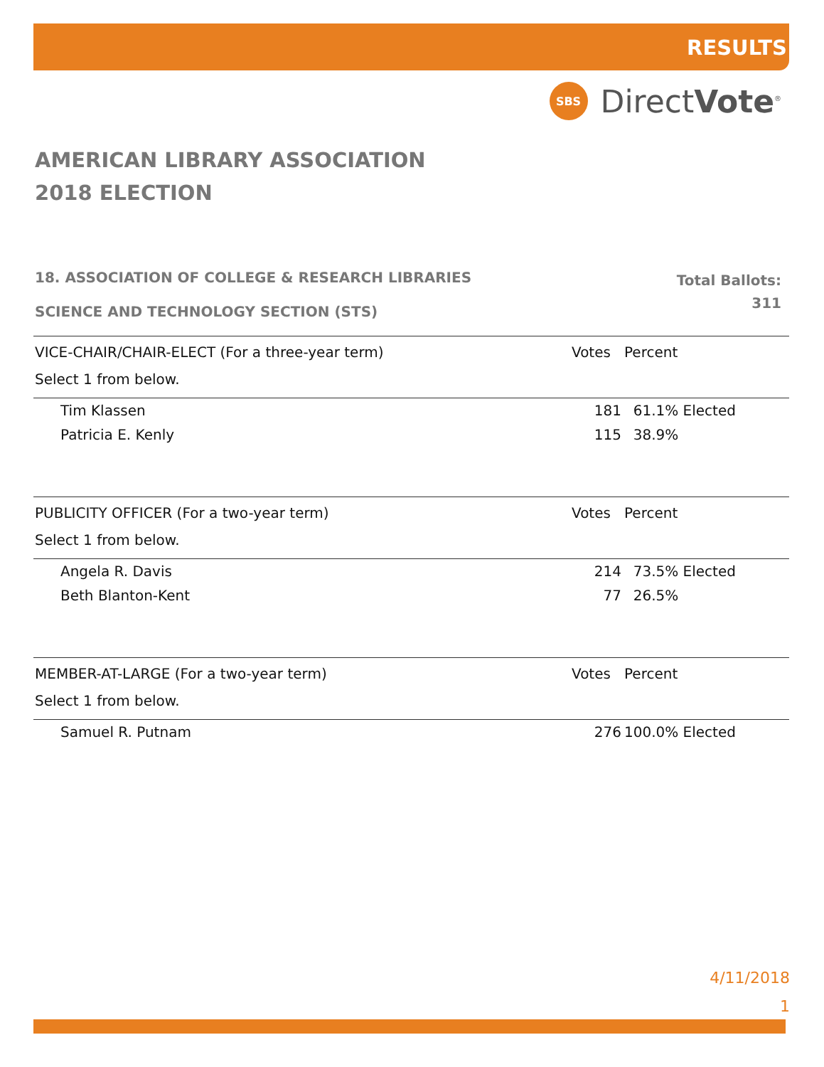RESULTS
SBS
DirectVote<sup>®</sup>
AMERICAN LIBRARY ASSOCIATION
2018 ELECTION
18. ASSOCIATION OF COLLEGE & RESEARCH LIBRARIES
SCIENCE AND TECHNOLOGY SECTION (STS)
Total Ballots:
311
| VICE-CHAIR/CHAIR-ELECT (For a three-year term) | | Votes | Percent |
| --- | --- | --- | --- |
| Select 1 from below. | | | |
| | Tim Klassen | 181 | 61.1% Elected |
| | Patricia E. Kenly | 115 | 38.9% |
| PUBLICITY OFFICER (For a two-year term) | | Votes | Percent |
| --- | --- | --- | --- |
| Select 1 from below. | | | |
| | Angela R. Davis | 214 | 73.5% Elected |
| | Beth Blanton-Kent | 77 | 26.5% |
| MEMBER-AT-LARGE (For a two-year term) | | Votes | Percent |
| --- | --- | --- | --- |
| Select 1 from below. | | | |
| | Samuel R. Putnam | 276 | 100.0% Elected |
4/11/2018
1